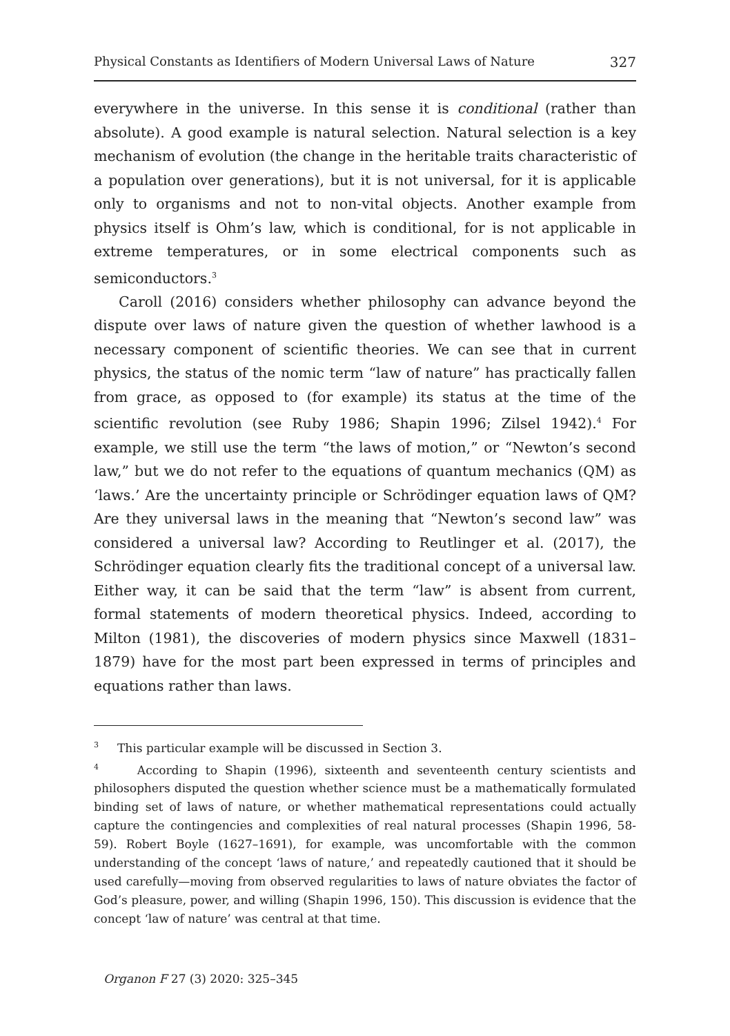Physical Constants as Identifiers of Modern Universal Laws of Nature 327
everywhere in the universe. In this sense it is conditional (rather than absolute). A good example is natural selection. Natural selection is a key mechanism of evolution (the change in the heritable traits characteristic of a population over generations), but it is not universal, for it is applicable only to organisms and not to non-vital objects. Another example from physics itself is Ohm’s law, which is conditional, for is not applicable in extreme temperatures, or in some electrical components such as semiconductors.<sup>3</sup>
Caroll (2016) considers whether philosophy can advance beyond the dispute over laws of nature given the question of whether lawhood is a necessary component of scientific theories. We can see that in current physics, the status of the nomic term “law of nature” has practically fallen from grace, as opposed to (for example) its status at the time of the scientific revolution (see Ruby 1986; Shapin 1996; Zilsel 1942).<sup>4</sup> For example, we still use the term “the laws of motion,” or “Newton’s second law,” but we do not refer to the equations of quantum mechanics (QM) as ‘laws.’ Are the uncertainty principle or Schrödinger equation laws of QM? Are they universal laws in the meaning that “Newton’s second law” was considered a universal law? According to Reutlinger et al. (2017), the Schrödinger equation clearly fits the traditional concept of a universal law. Either way, it can be said that the term “law” is absent from current, formal statements of modern theoretical physics. Indeed, according to Milton (1981), the discoveries of modern physics since Maxwell (1831–1879) have for the most part been expressed in terms of principles and equations rather than laws.
<sup>3</sup> This particular example will be discussed in Section 3.
<sup>4</sup> According to Shapin (1996), sixteenth and seventeenth century scientists and philosophers disputed the question whether science must be a mathematically formulated binding set of laws of nature, or whether mathematical representations could actually capture the contingencies and complexities of real natural processes (Shapin 1996, 58-59). Robert Boyle (1627–1691), for example, was uncomfortable with the common understanding of the concept ‘laws of nature,’ and repeatedly cautioned that it should be used carefully—moving from observed regularities to laws of nature obviates the factor of God’s pleasure, power, and willing (Shapin 1996, 150). This discussion is evidence that the concept ‘law of nature’ was central at that time.
Organon F 27 (3) 2020: 325–345